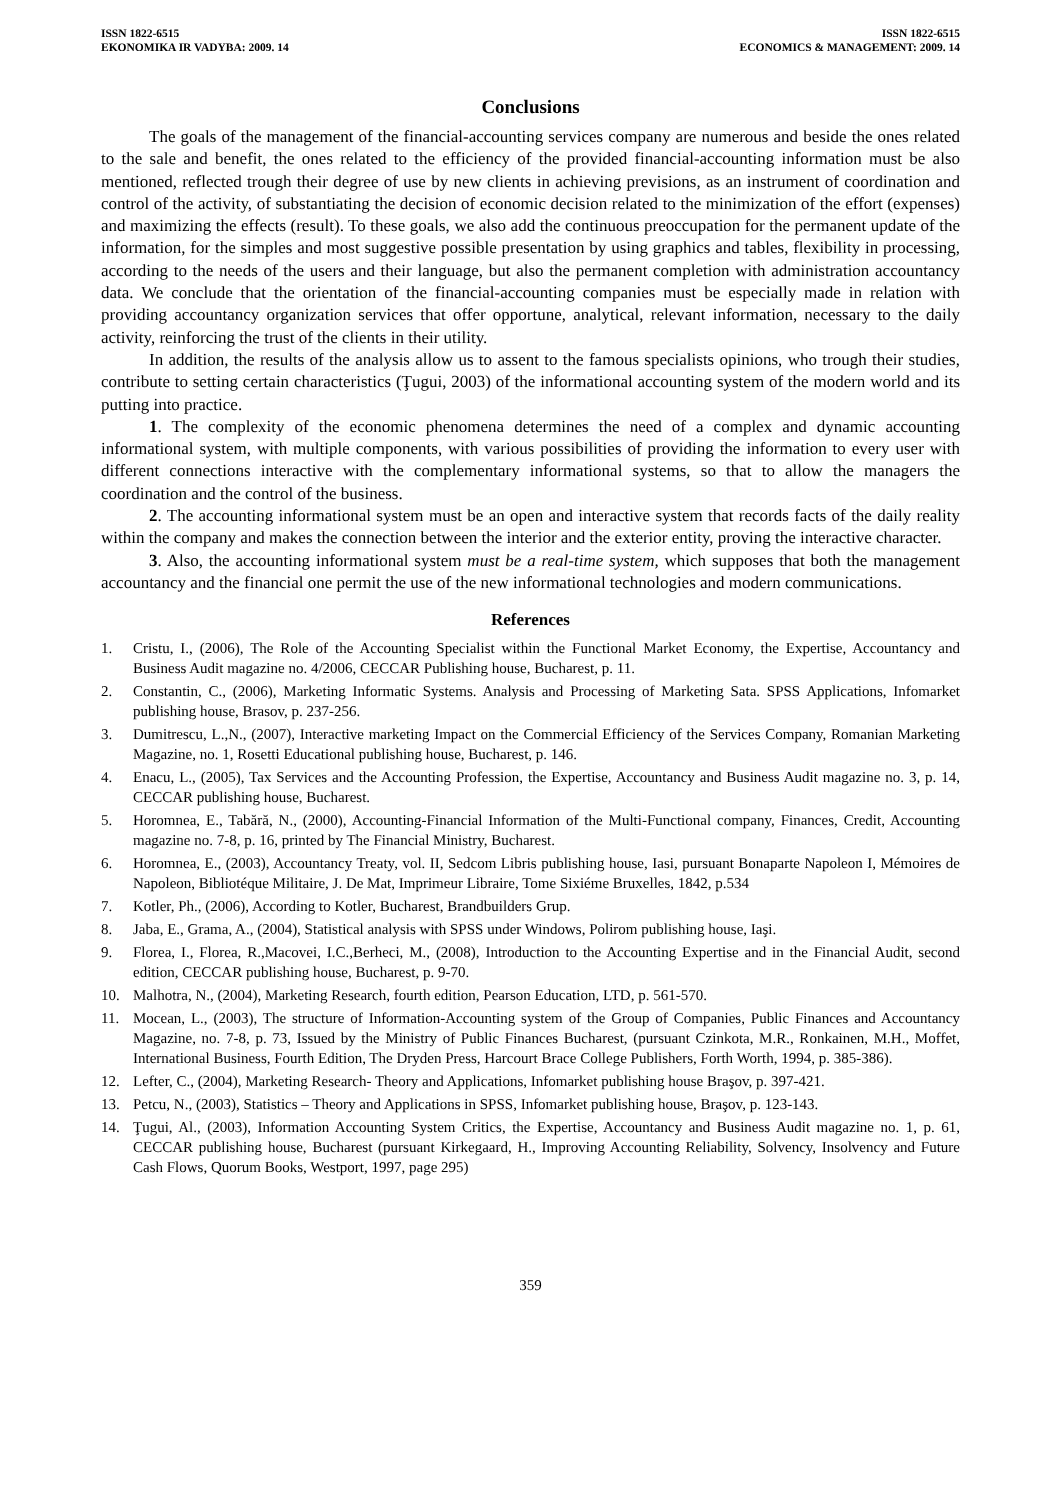ISSN 1822-6515
EKONOMIKA IR VADYBA: 2009. 14
ISSN 1822-6515
ECONOMICS & MANAGEMENT: 2009. 14
Conclusions
The goals of the management of the financial-accounting services company are numerous and beside the ones related to the sale and benefit, the ones related to the efficiency of the provided financial-accounting information must be also mentioned, reflected trough their degree of use by new clients in achieving previsions, as an instrument of coordination and control of the activity, of substantiating the decision of economic decision related to the minimization of the effort (expenses) and maximizing the effects (result). To these goals, we also add the continuous preoccupation for the permanent update of the information, for the simples and most suggestive possible presentation by using graphics and tables, flexibility in processing, according to the needs of the users and their language, but also the permanent completion with administration accountancy data. We conclude that the orientation of the financial-accounting companies must be especially made in relation with providing accountancy organization services that offer opportune, analytical, relevant information, necessary to the daily activity, reinforcing the trust of the clients in their utility.
In addition, the results of the analysis allow us to assent to the famous specialists opinions, who trough their studies, contribute to setting certain characteristics (Ţugui, 2003) of the informational accounting system of the modern world and its putting into practice.
1. The complexity of the economic phenomena determines the need of a complex and dynamic accounting informational system, with multiple components, with various possibilities of providing the information to every user with different connections interactive with the complementary informational systems, so that to allow the managers the coordination and the control of the business.
2. The accounting informational system must be an open and interactive system that records facts of the daily reality within the company and makes the connection between the interior and the exterior entity, proving the interactive character.
3. Also, the accounting informational system must be a real-time system, which supposes that both the management accountancy and the financial one permit the use of the new informational technologies and modern communications.
References
1. Cristu, I., (2006), The Role of the Accounting Specialist within the Functional Market Economy, the Expertise, Accountancy and Business Audit magazine no. 4/2006, CECCAR Publishing house, Bucharest, p. 11.
2. Constantin, C., (2006), Marketing Informatic Systems. Analysis and Processing of Marketing Sata. SPSS Applications, Infomarket publishing house, Brasov, p. 237-256.
3. Dumitrescu, L.,N., (2007), Interactive marketing Impact on the Commercial Efficiency of the Services Company, Romanian Marketing Magazine, no. 1, Rosetti Educational publishing house, Bucharest, p. 146.
4. Enacu, L., (2005), Tax Services and the Accounting Profession, the Expertise, Accountancy and Business Audit magazine no. 3, p. 14, CECCAR publishing house, Bucharest.
5. Horomnea, E., Tabără, N., (2000), Accounting-Financial Information of the Multi-Functional company, Finances, Credit, Accounting magazine no. 7-8, p. 16, printed by The Financial Ministry, Bucharest.
6. Horomnea, E., (2003), Accountancy Treaty, vol. II, Sedcom Libris publishing house, Iasi, pursuant Bonaparte Napoleon I, Mémoires de Napoleon, Bibliotéque Militaire, J. De Mat, Imprimeur Libraire, Tome Sixiéme Bruxelles, 1842, p.534
7. Kotler, Ph., (2006), According to Kotler, Bucharest, Brandbuilders Grup.
8. Jaba, E., Grama, A., (2004), Statistical analysis with SPSS under Windows, Polirom publishing house, Iaşi.
9. Florea, I., Florea, R.,Macovei, I.C.,Berheci, M., (2008), Introduction to the Accounting Expertise and in the Financial Audit, second edition, CECCAR publishing house, Bucharest, p. 9-70.
10. Malhotra, N., (2004), Marketing Research, fourth edition, Pearson Education, LTD, p. 561-570.
11. Mocean, L., (2003), The structure of Information-Accounting system of the Group of Companies, Public Finances and Accountancy Magazine, no. 7-8, p. 73, Issued by the Ministry of Public Finances Bucharest, (pursuant Czinkota, M.R., Ronkainen, M.H., Moffet, International Business, Fourth Edition, The Dryden Press, Harcourt Brace College Publishers, Forth Worth, 1994, p. 385-386).
12. Lefter, C., (2004), Marketing Research- Theory and Applications, Infomarket publishing house Braşov, p. 397-421.
13. Petcu, N., (2003), Statistics – Theory and Applications in SPSS, Infomarket publishing house, Braşov, p. 123-143.
14. Ţugui, Al., (2003), Information Accounting System Critics, the Expertise, Accountancy and Business Audit magazine no. 1, p. 61, CECCAR publishing house, Bucharest (pursuant Kirkegaard, H., Improving Accounting Reliability, Solvency, Insolvency and Future Cash Flows, Quorum Books, Westport, 1997, page 295)
359